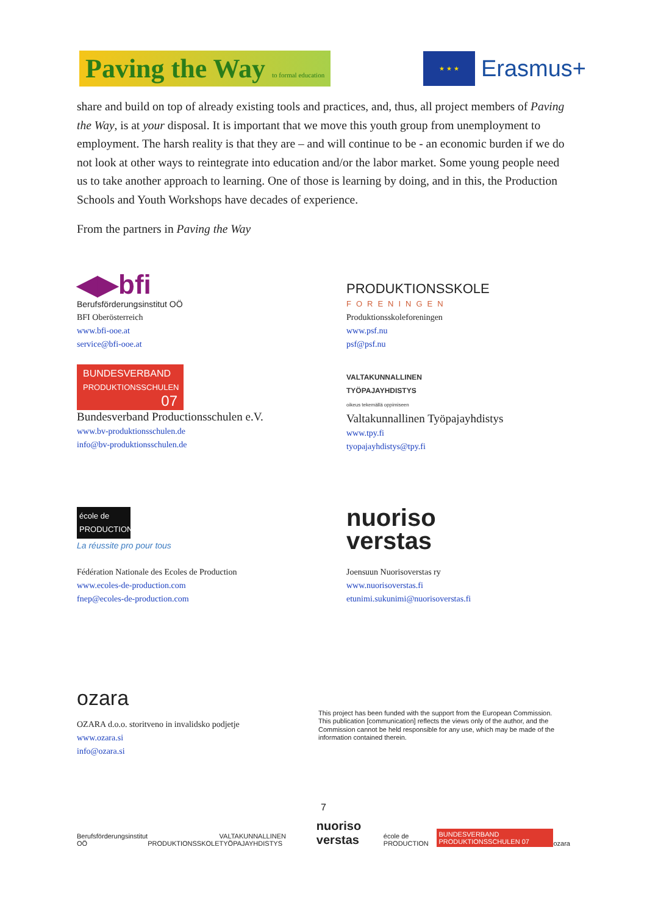Paving the Way to formal education
★ ★ ★
Erasmus+
share and build on top of already existing tools and practices, and, thus, all project members of Paving the Way, is at your disposal. It is important that we move this youth group from unemployment to employment. The harsh reality is that they are – and will continue to be - an economic burden if we do not look at other ways to reintegrate into education and/or the labor market. Some young people need us to take another approach to learning. One of those is learning by doing, and in this, the Production Schools and Youth Workshops have decades of experience.
From the partners in Paving the Way
◀▶bfi
Berufsförderungsinstitut OÖ
BFI Oberösterreich
www.bfi-ooe.at
service@bfi-ooe.at
PRODUKTIONSSKOLE
FORENINGEN
Produktionsskoleforeningen
www.psf.nu
psf@psf.nu
BUNDESVERBAND
PRODUKTIONSSCHULEN
07
Bundesverband Productionsschulen e.V.
www.bv-produktionsschulen.de
info@bv-produktionsschulen.de
VALTAKUNNALLINEN
TYÖPAJAYHDISTYS
oikeus tekemällä oppimiseen
Valtakunnallinen Työpajayhdistys
www.tpy.fi
tyopajayhdistys@tpy.fi
école de PRODUCTION
La réussite pro pour tous
Fédération Nationale des Ecoles de Production
www.ecoles-de-production.com
fnep@ecoles-de-production.com
nuoriso
verstas
Joensuun Nuorisoverstas ry
www.nuorisoverstas.fi
etunimi.sukunimi@nuorisoverstas.fi
ozara
OZARA d.o.o. storitveno in invalidsko podjetje
www.ozara.si
info@ozara.si
This project has been funded with the support from the European Commission.
This publication [communication] reflects the views only of the author, and the
Commission cannot be held responsible for any use, which may be made of the
information contained therein.
7
Berufsförderungsinstitut OÖ PRODUKTIONSSKOLE VALTAKUNNALLINEN TYÖPAJAYHDISTYS nuoriso verstas école de PRODUCTION BUNDESVERBAND PRODUKTIONSSCHULEN 07 ozara